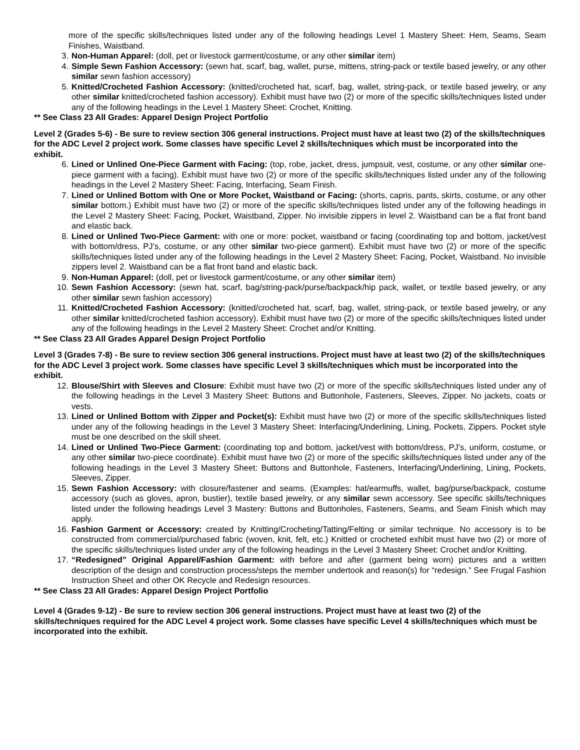more of the specific skills/techniques listed under any of the following headings Level 1 Mastery Sheet: Hem, Seams, Seam Finishes, Waistband.
3. Non-Human Apparel: (doll, pet or livestock garment/costume, or any other similar item)
4. Simple Sewn Fashion Accessory: (sewn hat, scarf, bag, wallet, purse, mittens, string-pack or textile based jewelry, or any other similar sewn fashion accessory)
5. Knitted/Crocheted Fashion Accessory: (knitted/crocheted hat, scarf, bag, wallet, string-pack, or textile based jewelry, or any other similar knitted/crocheted fashion accessory). Exhibit must have two (2) or more of the specific skills/techniques listed under any of the following headings in the Level 1 Mastery Sheet: Crochet, Knitting.
** See Class 23 All Grades: Apparel Design Project Portfolio
Level 2 (Grades 5-6) - Be sure to review section 306 general instructions. Project must have at least two (2) of the skills/techniques for the ADC Level 2 project work. Some classes have specific Level 2 skills/techniques which must be incorporated into the exhibit.
6. Lined or Unlined One-Piece Garment with Facing: (top, robe, jacket, dress, jumpsuit, vest, costume, or any other similar one-piece garment with a facing). Exhibit must have two (2) or more of the specific skills/techniques listed under any of the following headings in the Level 2 Mastery Sheet: Facing, Interfacing, Seam Finish.
7. Lined or Unlined Bottom with One or More Pocket, Waistband or Facing: (shorts, capris, pants, skirts, costume, or any other similar bottom.) Exhibit must have two (2) or more of the specific skills/techniques listed under any of the following headings in the Level 2 Mastery Sheet: Facing, Pocket, Waistband, Zipper. No invisible zippers in level 2. Waistband can be a flat front band and elastic back.
8. Lined or Unlined Two-Piece Garment: with one or more: pocket, waistband or facing (coordinating top and bottom, jacket/vest with bottom/dress, PJ’s, costume, or any other similar two-piece garment). Exhibit must have two (2) or more of the specific skills/techniques listed under any of the following headings in the Level 2 Mastery Sheet: Facing, Pocket, Waistband. No invisible zippers level 2. Waistband can be a flat front band and elastic back.
9. Non-Human Apparel: (doll, pet or livestock garment/costume, or any other similar item)
10. Sewn Fashion Accessory: (sewn hat, scarf, bag/string-pack/purse/backpack/hip pack, wallet, or textile based jewelry, or any other similar sewn fashion accessory)
11. Knitted/Crocheted Fashion Accessory: (knitted/crocheted hat, scarf, bag, wallet, string-pack, or textile based jewelry, or any other similar knitted/crocheted fashion accessory). Exhibit must have two (2) or more of the specific skills/techniques listed under any of the following headings in the Level 2 Mastery Sheet: Crochet and/or Knitting.
** See Class 23 All Grades Apparel Design Project Portfolio
Level 3 (Grades 7-8) - Be sure to review section 306 general instructions. Project must have at least two (2) of the skills/techniques for the ADC Level 3 project work. Some classes have specific Level 3 skills/techniques which must be incorporated into the exhibit.
12. Blouse/Shirt with Sleeves and Closure: Exhibit must have two (2) or more of the specific skills/techniques listed under any of the following headings in the Level 3 Mastery Sheet: Buttons and Buttonhole, Fasteners, Sleeves, Zipper. No jackets, coats or vests.
13. Lined or Unlined Bottom with Zipper and Pocket(s): Exhibit must have two (2) or more of the specific skills/techniques listed under any of the following headings in the Level 3 Mastery Sheet: Interfacing/Underlining, Lining, Pockets, Zippers. Pocket style must be one described on the skill sheet.
14. Lined or Unlined Two-Piece Garment: (coordinating top and bottom, jacket/vest with bottom/dress, PJ’s, uniform, costume, or any other similar two-piece coordinate). Exhibit must have two (2) or more of the specific skills/techniques listed under any of the following headings in the Level 3 Mastery Sheet: Buttons and Buttonhole, Fasteners, Interfacing/Underlining, Lining, Pockets, Sleeves, Zipper.
15. Sewn Fashion Accessory: with closure/fastener and seams. (Examples: hat/earmuffs, wallet, bag/purse/backpack, costume accessory (such as gloves, apron, bustier), textile based jewelry, or any similar sewn accessory. See specific skills/techniques listed under the following headings Level 3 Mastery: Buttons and Buttonholes, Fasteners, Seams, and Seam Finish which may apply.
16. Fashion Garment or Accessory: created by Knitting/Crocheting/Tatting/Felting or similar technique. No accessory is to be constructed from commercial/purchased fabric (woven, knit, felt, etc.) Knitted or crocheted exhibit must have two (2) or more of the specific skills/techniques listed under any of the following headings in the Level 3 Mastery Sheet: Crochet and/or Knitting.
17. “Redesigned” Original Apparel/Fashion Garment: with before and after (garment being worn) pictures and a written description of the design and construction process/steps the member undertook and reason(s) for “redesign.” See Frugal Fashion Instruction Sheet and other OK Recycle and Redesign resources.
** See Class 23 All Grades: Apparel Design Project Portfolio
Level 4 (Grades 9-12) - Be sure to review section 306 general instructions. Project must have at least two (2) of the skills/techniques required for the ADC Level 4 project work. Some classes have specific Level 4 skills/techniques which must be incorporated into the exhibit.